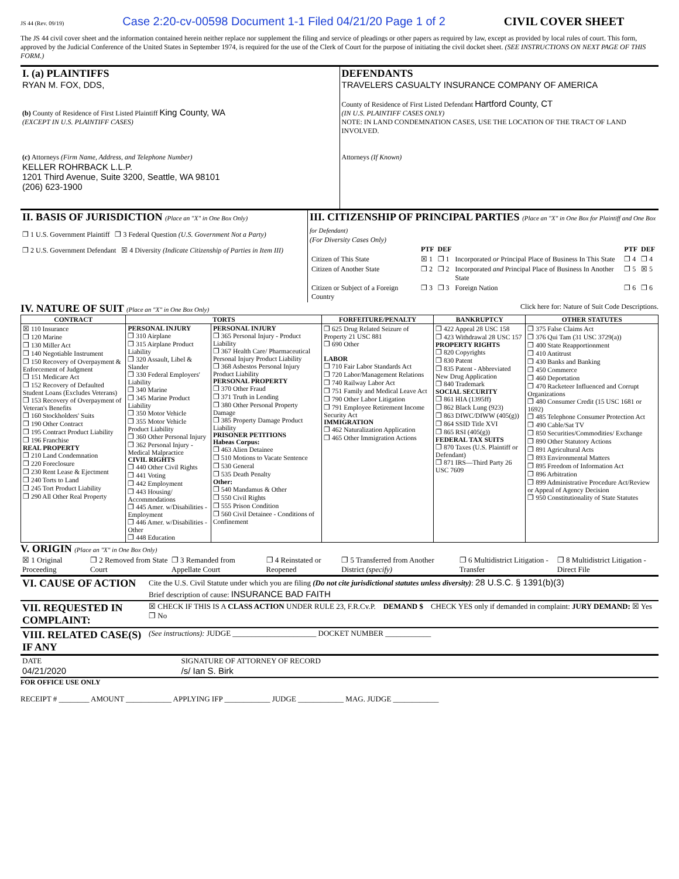JS 44 (Rev. 09/19) Case 2:20-cv-00598 Document 1-1 Filed 04/21/20 Page 1 of 2 CIVIL COVER SHEET
The JS 44 civil cover sheet and the information contained herein neither replace nor supplement the filing and service of pleadings or other papers as required by law, except as provided by local rules of court. This form, approved by the Judicial Conference of the United States in September 1974, is required for the use of the Clerk of Court for the purpose of initiating the civil docket sheet. (SEE INSTRUCTIONS ON NEXT PAGE OF THIS FORM.)
| I. (a) PLAINTIFFS RYAN M. FOX, DDS, (b) County of Residence of First Listed Plaintiff King County, WA (EXCEPT IN U.S. PLAINTIFF CASES) (c) Attorneys (Firm Name, Address, and Telephone Number) KELLER ROHRBACK L.L.P. 1201 Third Avenue, Suite 3200, Seattle, WA 98101 (206) 623-1900 | DEFENDANTS TRAVELERS CASUALTY INSURANCE COMPANY OF AMERICA County of Residence of First Listed Defendant Hartford County, CT (IN U.S. PLAINTIFF CASES ONLY) NOTE: IN LAND CONDEMNATION CASES, USE THE LOCATION OF THE TRACT OF LAND INVOLVED. Attorneys (If Known) |
| II. BASIS OF JURISDICTION (Place an "X" in One Box Only) ❐ 1 U.S. Government Plaintiff ❐ 3 Federal Question (U.S. Government Not a Party) ❐ 2 U.S. Government Defendant ☒ 4 Diversity (Indicate Citizenship of Parties in Item III) | III. CITIZENSHIP OF PRINCIPAL PARTIES (Place an "X" in One Box for Plaintiff and One Box for Defendant) (For Diversity Cases Only) / / PTF / DEF / / PTF / DEF / / --- / --- / --- / --- / --- / --- / / Citizen of This State / ☒ 1 / ❐ 1 / Incorporated or Principal Place of Business In This State / ❐ 4 / ❐ 4 / / Citizen of Another State / ❐ 2 / ❐ 2 / Incorporated and Principal Place of Business In Another State / ❐ 5 / ☒ 5 / / Citizen or Subject of a Foreign Country / ❐ 3 / ❐ 3 / Foreign Nation / ❐ 6 / ❐ 6 / |
IV. NATURE OF SUIT (Place an "X" in One Box Only)
Click here for: Nature of Suit Code Descriptions.
| CONTRACT | TORTS | | FORFEITURE/PENALTY | BANKRUPTCY | OTHER STATUTES |
| --- | --- | --- | --- | --- | --- |
| ☒ 110 Insurance ❐ 120 Marine ❐ 130 Miller Act ❐ 140 Negotiable Instrument ❐ 150 Recovery of Overpayment & Enforcement of Judgment ❐ 151 Medicare Act ❐ 152 Recovery of Defaulted Student Loans (Excludes Veterans) ❐ 153 Recovery of Overpayment of Veteran's Benefits ❐ 160 Stockholders' Suits ❐ 190 Other Contract ❐ 195 Contract Product Liability ❐ 196 Franchise REAL PROPERTY ❐ 210 Land Condemnation ❐ 220 Foreclosure ❐ 230 Rent Lease & Ejectment ❐ 240 Torts to Land ❐ 245 Tort Product Liability ❐ 290 All Other Real Property | PERSONAL INJURY ❐ 310 Airplane ❐ 315 Airplane Product Liability ❐ 320 Assault, Libel & Slander ❐ 330 Federal Employers' Liability ❐ 340 Marine ❐ 345 Marine Product Liability ❐ 350 Motor Vehicle ❐ 355 Motor Vehicle Product Liability ❐ 360 Other Personal Injury ❐ 362 Personal Injury - Medical Malpractice CIVIL RIGHTS ❐ 440 Other Civil Rights ❐ 441 Voting ❐ 442 Employment ❐ 443 Housing/ Accommodations ❐ 445 Amer. w/Disabilities - Employment ❐ 446 Amer. w/Disabilities - Other ❐ 448 Education | PERSONAL INJURY ❐ 365 Personal Injury - Product Liability ❐ 367 Health Care/ Pharmaceutical Personal Injury Product Liability ❐ 368 Asbestos Personal Injury Product Liability PERSONAL PROPERTY ❐ 370 Other Fraud ❐ 371 Truth in Lending ❐ 380 Other Personal Property Damage ❐ 385 Property Damage Product Liability PRISONER PETITIONS Habeas Corpus: ❐ 463 Alien Detainee ❐ 510 Motions to Vacate Sentence ❐ 530 General ❐ 535 Death Penalty Other: ❐ 540 Mandamus & Other ❐ 550 Civil Rights ❐ 555 Prison Condition ❐ 560 Civil Detainee - Conditions of Confinement | ❐ 625 Drug Related Seizure of Property 21 USC 881 ❐ 690 Other LABOR ❐ 710 Fair Labor Standards Act ❐ 720 Labor/Management Relations ❐ 740 Railway Labor Act ❐ 751 Family and Medical Leave Act ❐ 790 Other Labor Litigation ❐ 791 Employee Retirement Income Security Act IMMIGRATION ❐ 462 Naturalization Application ❐ 465 Other Immigration Actions | ❐ 422 Appeal 28 USC 158 ❐ 423 Withdrawal 28 USC 157 PROPERTY RIGHTS ❐ 820 Copyrights ❐ 830 Patent ❐ 835 Patent - Abbreviated New Drug Application ❐ 840 Trademark SOCIAL SECURITY ❐ 861 HIA (1395ff) ❐ 862 Black Lung (923) ❐ 863 DIWC/DIWW (405(g)) ❐ 864 SSID Title XVI ❐ 865 RSI (405(g)) FEDERAL TAX SUITS ❐ 870 Taxes (U.S. Plaintiff or Defendant) ❐ 871 IRS—Third Party 26 USC 7609 | ❐ 375 False Claims Act ❐ 376 Qui Tam (31 USC 3729(a)) ❐ 400 State Reapportionment ❐ 410 Antitrust ❐ 430 Banks and Banking ❐ 450 Commerce ❐ 460 Deportation ❐ 470 Racketeer Influenced and Corrupt Organizations ❐ 480 Consumer Credit (15 USC 1681 or 1692) ❐ 485 Telephone Consumer Protection Act ❐ 490 Cable/Sat TV ❐ 850 Securities/Commodities/ Exchange ❐ 890 Other Statutory Actions ❐ 891 Agricultural Acts ❐ 893 Environmental Matters ❐ 895 Freedom of Information Act ❐ 896 Arbitration ❐ 899 Administrative Procedure Act/Review or Appeal of Agency Decision ❐ 950 Constitutionality of State Statutes |
V. ORIGIN (Place an "X" in One Box Only)
| ☒ 1 Original Proceeding | ❐ 2 Removed from State Court | ❐ 3 Remanded from Appellate Court | ❐ 4 Reinstated or Reopened | ❐ 5 Transferred from Another District (specify) | ❐ 6 Multidistrict Litigation - Transfer | ❐ 8 Multidistrict Litigation - Direct File |
| VI. CAUSE OF ACTION | Cite the U.S. Civil Statute under which you are filing (Do not cite jurisdictional statutes unless diversity) : 28 U.S.C. § 1391(b)(3) |
| | Brief description of cause: INSURANCE BAD FAITH |
| VII. REQUESTED IN COMPLAINT: | ☒ CHECK IF THIS IS A CLASS ACTION UNDER RULE 23, F.R.Cv.P. DEMAND $ CHECK YES only if demanded in complaint: JURY DEMAND: ☒ Yes ❐ No |
| VIII. RELATED CASE(S) IF ANY | (See instructions): JUDGE ______________________ DOCKET NUMBER ____________ |
| DATE 04/21/2020 | SIGNATURE OF ATTORNEY OF RECORD /s/ Ian S. Birk |
FOR OFFICE USE ONLY
RECEIPT # ________ AMOUNT ____________ APPLYING IFP ____________ JUDGE ____________ MAG. JUDGE ____________